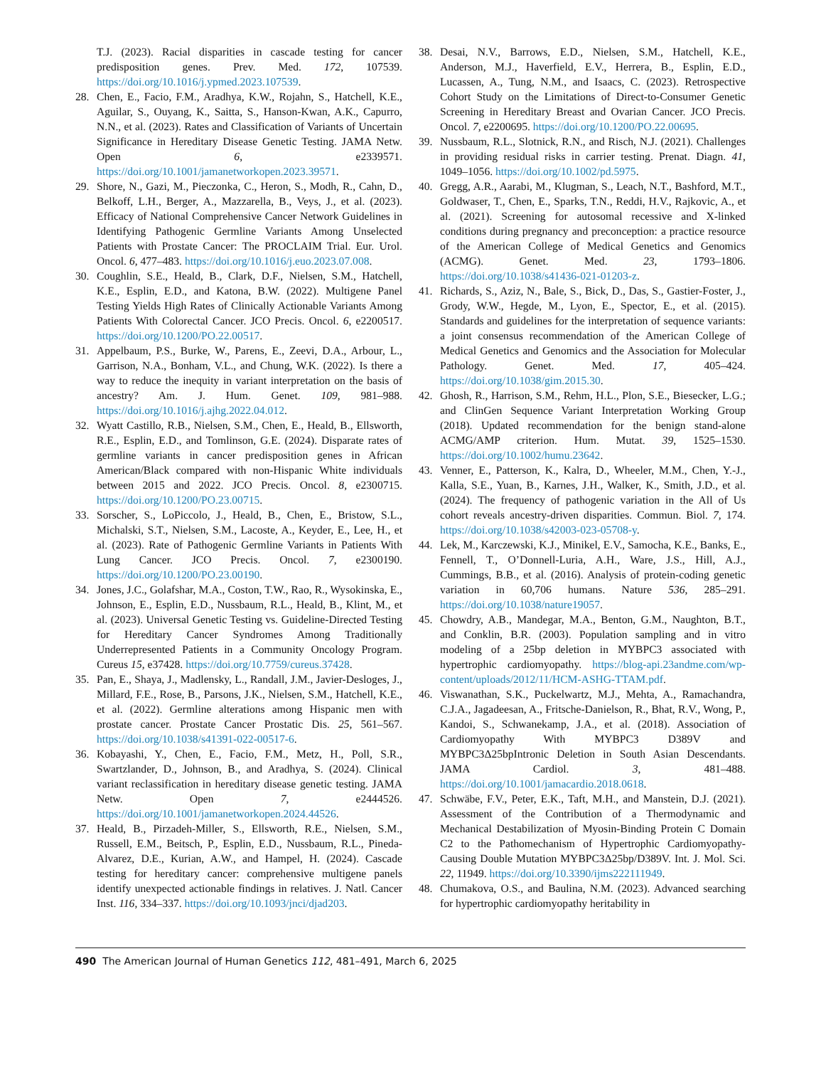T.J. (2023). Racial disparities in cascade testing for cancer predisposition genes. Prev. Med. 172, 107539. https://doi.org/10.1016/j.ypmed.2023.107539.
28. Chen, E., Facio, F.M., Aradhya, K.W., Rojahn, S., Hatchell, K.E., Aguilar, S., Ouyang, K., Saitta, S., Hanson-Kwan, A.K., Capurro, N.N., et al. (2023). Rates and Classification of Variants of Uncertain Significance in Hereditary Disease Genetic Testing. JAMA Netw. Open 6, e2339571. https://doi.org/10.1001/jamanetworkopen.2023.39571.
29. Shore, N., Gazi, M., Pieczonka, C., Heron, S., Modh, R., Cahn, D., Belkoff, L.H., Berger, A., Mazzarella, B., Veys, J., et al. (2023). Efficacy of National Comprehensive Cancer Network Guidelines in Identifying Pathogenic Germline Variants Among Unselected Patients with Prostate Cancer: The PROCLAIM Trial. Eur. Urol. Oncol. 6, 477–483. https://doi.org/10.1016/j.euo.2023.07.008.
30. Coughlin, S.E., Heald, B., Clark, D.F., Nielsen, S.M., Hatchell, K.E., Esplin, E.D., and Katona, B.W. (2022). Multigene Panel Testing Yields High Rates of Clinically Actionable Variants Among Patients With Colorectal Cancer. JCO Precis. Oncol. 6, e2200517. https://doi.org/10.1200/PO.22.00517.
31. Appelbaum, P.S., Burke, W., Parens, E., Zeevi, D.A., Arbour, L., Garrison, N.A., Bonham, V.L., and Chung, W.K. (2022). Is there a way to reduce the inequity in variant interpretation on the basis of ancestry? Am. J. Hum. Genet. 109, 981–988. https://doi.org/10.1016/j.ajhg.2022.04.012.
32. Wyatt Castillo, R.B., Nielsen, S.M., Chen, E., Heald, B., Ellsworth, R.E., Esplin, E.D., and Tomlinson, G.E. (2024). Disparate rates of germline variants in cancer predisposition genes in African American/Black compared with non-Hispanic White individuals between 2015 and 2022. JCO Precis. Oncol. 8, e2300715. https://doi.org/10.1200/PO.23.00715.
33. Sorscher, S., LoPiccolo, J., Heald, B., Chen, E., Bristow, S.L., Michalski, S.T., Nielsen, S.M., Lacoste, A., Keyder, E., Lee, H., et al. (2023). Rate of Pathogenic Germline Variants in Patients With Lung Cancer. JCO Precis. Oncol. 7, e2300190. https://doi.org/10.1200/PO.23.00190.
34. Jones, J.C., Golafshar, M.A., Coston, T.W., Rao, R., Wysokinska, E., Johnson, E., Esplin, E.D., Nussbaum, R.L., Heald, B., Klint, M., et al. (2023). Universal Genetic Testing vs. Guideline-Directed Testing for Hereditary Cancer Syndromes Among Traditionally Underrepresented Patients in a Community Oncology Program. Cureus 15, e37428. https://doi.org/10.7759/cureus.37428.
35. Pan, E., Shaya, J., Madlensky, L., Randall, J.M., Javier-Desloges, J., Millard, F.E., Rose, B., Parsons, J.K., Nielsen, S.M., Hatchell, K.E., et al. (2022). Germline alterations among Hispanic men with prostate cancer. Prostate Cancer Prostatic Dis. 25, 561–567. https://doi.org/10.1038/s41391-022-00517-6.
36. Kobayashi, Y., Chen, E., Facio, F.M., Metz, H., Poll, S.R., Swartzlander, D., Johnson, B., and Aradhya, S. (2024). Clinical variant reclassification in hereditary disease genetic testing. JAMA Netw. Open 7, e2444526. https://doi.org/10.1001/jamanetworkopen.2024.44526.
37. Heald, B., Pirzadeh-Miller, S., Ellsworth, R.E., Nielsen, S.M., Russell, E.M., Beitsch, P., Esplin, E.D., Nussbaum, R.L., Pineda-Alvarez, D.E., Kurian, A.W., and Hampel, H. (2024). Cascade testing for hereditary cancer: comprehensive multigene panels identify unexpected actionable findings in relatives. J. Natl. Cancer Inst. 116, 334–337. https://doi.org/10.1093/jnci/djad203.
38. Desai, N.V., Barrows, E.D., Nielsen, S.M., Hatchell, K.E., Anderson, M.J., Haverfield, E.V., Herrera, B., Esplin, E.D., Lucassen, A., Tung, N.M., and Isaacs, C. (2023). Retrospective Cohort Study on the Limitations of Direct-to-Consumer Genetic Screening in Hereditary Breast and Ovarian Cancer. JCO Precis. Oncol. 7, e2200695. https://doi.org/10.1200/PO.22.00695.
39. Nussbaum, R.L., Slotnick, R.N., and Risch, N.J. (2021). Challenges in providing residual risks in carrier testing. Prenat. Diagn. 41, 1049–1056. https://doi.org/10.1002/pd.5975.
40. Gregg, A.R., Aarabi, M., Klugman, S., Leach, N.T., Bashford, M.T., Goldwaser, T., Chen, E., Sparks, T.N., Reddi, H.V., Rajkovic, A., et al. (2021). Screening for autosomal recessive and X-linked conditions during pregnancy and preconception: a practice resource of the American College of Medical Genetics and Genomics (ACMG). Genet. Med. 23, 1793–1806. https://doi.org/10.1038/s41436-021-01203-z.
41. Richards, S., Aziz, N., Bale, S., Bick, D., Das, S., Gastier-Foster, J., Grody, W.W., Hegde, M., Lyon, E., Spector, E., et al. (2015). Standards and guidelines for the interpretation of sequence variants: a joint consensus recommendation of the American College of Medical Genetics and Genomics and the Association for Molecular Pathology. Genet. Med. 17, 405–424. https://doi.org/10.1038/gim.2015.30.
42. Ghosh, R., Harrison, S.M., Rehm, H.L., Plon, S.E., Biesecker, L.G.; and ClinGen Sequence Variant Interpretation Working Group (2018). Updated recommendation for the benign stand-alone ACMG/AMP criterion. Hum. Mutat. 39, 1525–1530. https://doi.org/10.1002/humu.23642.
43. Venner, E., Patterson, K., Kalra, D., Wheeler, M.M., Chen, Y.-J., Kalla, S.E., Yuan, B., Karnes, J.H., Walker, K., Smith, J.D., et al. (2024). The frequency of pathogenic variation in the All of Us cohort reveals ancestry-driven disparities. Commun. Biol. 7, 174. https://doi.org/10.1038/s42003-023-05708-y.
44. Lek, M., Karczewski, K.J., Minikel, E.V., Samocha, K.E., Banks, E., Fennell, T., O’Donnell-Luria, A.H., Ware, J.S., Hill, A.J., Cummings, B.B., et al. (2016). Analysis of protein-coding genetic variation in 60,706 humans. Nature 536, 285–291. https://doi.org/10.1038/nature19057.
45. Chowdry, A.B., Mandegar, M.A., Benton, G.M., Naughton, B.T., and Conklin, B.R. (2003). Population sampling and in vitro modeling of a 25bp deletion in MYBPC3 associated with hypertrophic cardiomyopathy. https://blog-api.23andme.com/wp-content/uploads/2012/11/HCM-ASHG-TTAM.pdf.
46. Viswanathan, S.K., Puckelwartz, M.J., Mehta, A., Ramachandra, C.J.A., Jagadeesan, A., Fritsche-Danielson, R., Bhat, R.V., Wong, P., Kandoi, S., Schwanekamp, J.A., et al. (2018). Association of Cardiomyopathy With MYBPC3 D389V and MYBPC3Δ25bpIntronic Deletion in South Asian Descendants. JAMA Cardiol. 3, 481–488. https://doi.org/10.1001/jamacardio.2018.0618.
47. Schwäbe, F.V., Peter, E.K., Taft, M.H., and Manstein, D.J. (2021). Assessment of the Contribution of a Thermodynamic and Mechanical Destabilization of Myosin-Binding Protein C Domain C2 to the Pathomechanism of Hypertrophic Cardiomyopathy-Causing Double Mutation MYBPC3Δ25bp/D389V. Int. J. Mol. Sci. 22, 11949. https://doi.org/10.3390/ijms222111949.
48. Chumakova, O.S., and Baulina, N.M. (2023). Advanced searching for hypertrophic cardiomyopathy heritability in
490 The American Journal of Human Genetics 112, 481–491, March 6, 2025